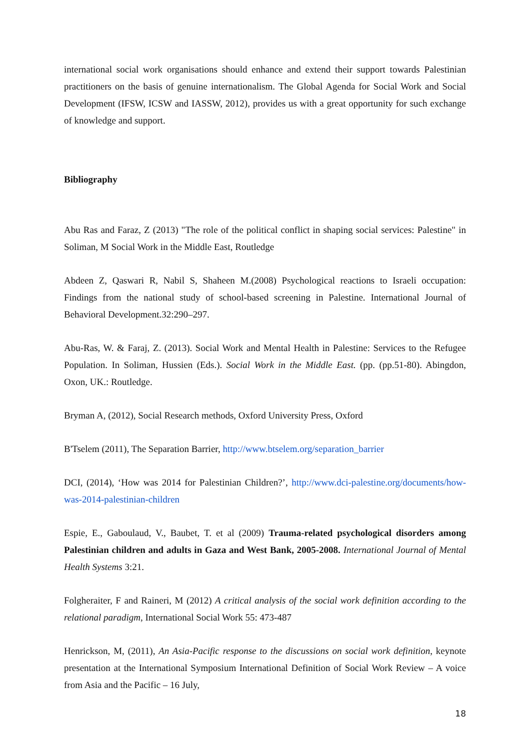international social work organisations should enhance and extend their support towards Palestinian practitioners on the basis of genuine internationalism. The Global Agenda for Social Work and Social Development (IFSW, ICSW and IASSW, 2012), provides us with a great opportunity for such exchange of knowledge and support.
Bibliography
Abu Ras and Faraz, Z (2013) "The role of the political conflict in shaping social services: Palestine" in Soliman, M Social Work in the Middle East, Routledge
Abdeen Z, Qaswari R, Nabil S, Shaheen M.(2008) Psychological reactions to Israeli occupation: Findings from the national study of school-based screening in Palestine. International Journal of Behavioral Development.32:290–297.
Abu-Ras, W. & Faraj, Z. (2013). Social Work and Mental Health in Palestine: Services to the Refugee Population. In Soliman, Hussien (Eds.). Social Work in the Middle East. (pp. (pp.51-80). Abingdon, Oxon, UK.: Routledge.
Bryman A, (2012), Social Research methods, Oxford University Press, Oxford
B'Tselem (2011), The Separation Barrier, http://www.btselem.org/separation_barrier
DCI, (2014), ‘How was 2014 for Palestinian Children?’, http://www.dci-palestine.org/documents/how-was-2014-palestinian-children
Espie, E., Gaboulaud, V., Baubet, T. et al (2009) Trauma-related psychological disorders among Palestinian children and adults in Gaza and West Bank, 2005-2008. International Journal of Mental Health Systems 3:21.
Folgheraiter, F and Raineri, M (2012) A critical analysis of the social work definition according to the relational paradigm, International Social Work 55: 473-487
Henrickson, M, (2011), An Asia-Pacific response to the discussions on social work definition, keynote presentation at the International Symposium International Definition of Social Work Review – A voice from Asia and the Pacific – 16 July,
18